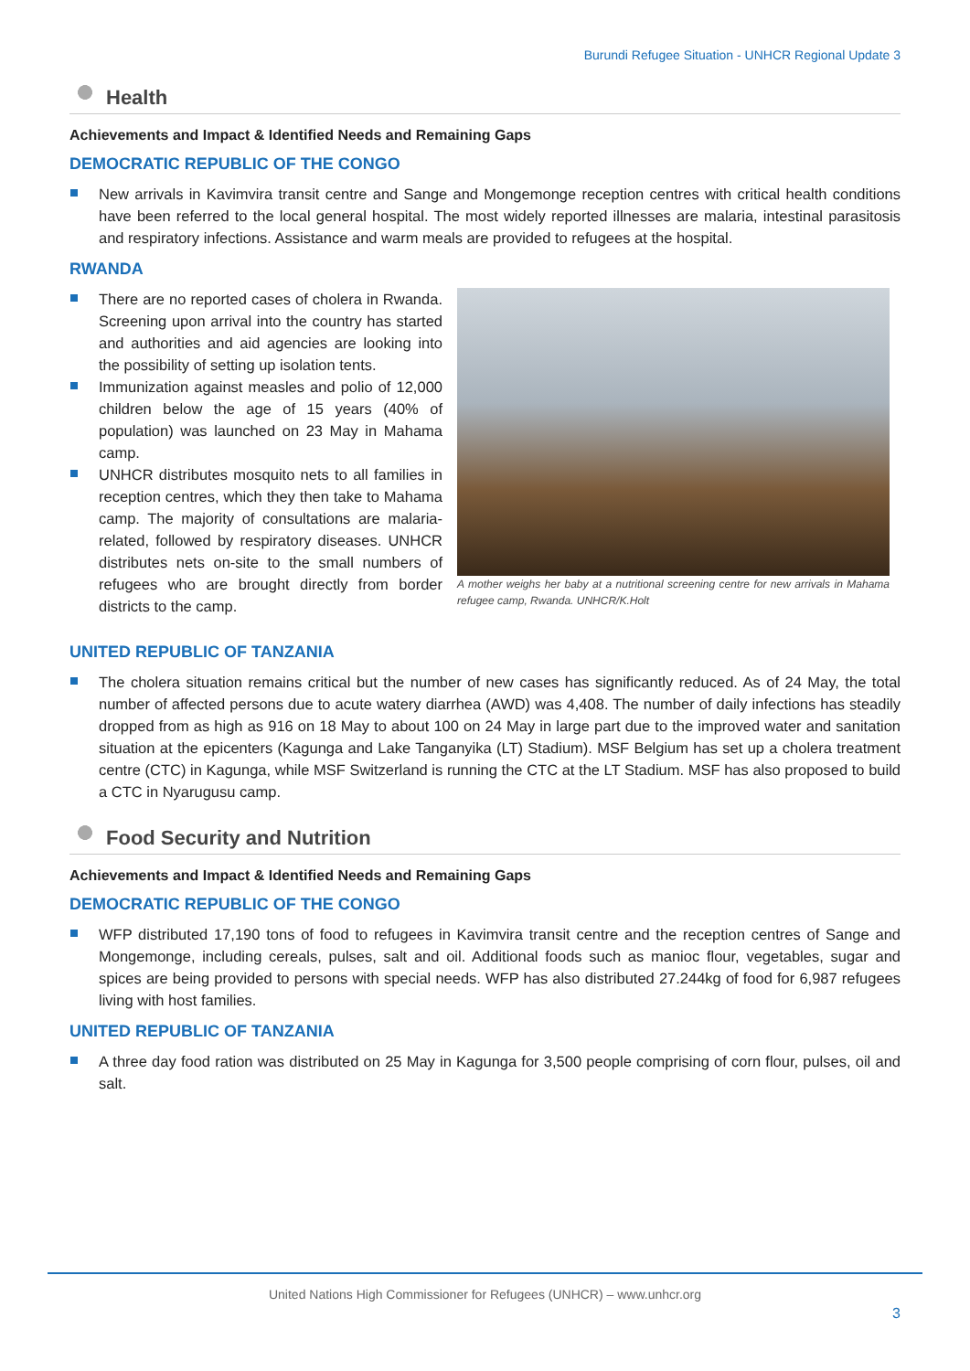Burundi Refugee Situation - UNHCR Regional Update 3
Health
Achievements and Impact & Identified Needs and Remaining Gaps
DEMOCRATIC REPUBLIC OF THE CONGO
New arrivals in Kavimvira transit centre and Sange and Mongemonge reception centres with critical health conditions have been referred to the local general hospital. The most widely reported illnesses are malaria, intestinal parasitosis and respiratory infections. Assistance and warm meals are provided to refugees at the hospital.
RWANDA
There are no reported cases of cholera in Rwanda. Screening upon arrival into the country has started and authorities and aid agencies are looking into the possibility of setting up isolation tents.
Immunization against measles and polio of 12,000 children below the age of 15 years (40% of population) was launched on 23 May in Mahama camp.
UNHCR distributes mosquito nets to all families in reception centres, which they then take to Mahama camp. The majority of consultations are malaria-related, followed by respiratory diseases. UNHCR distributes nets on-site to the small numbers of refugees who are brought directly from border districts to the camp.
A mother weighs her baby at a nutritional screening centre for new arrivals in Mahama refugee camp, Rwanda. UNHCR/K.Holt
UNITED REPUBLIC OF TANZANIA
The cholera situation remains critical but the number of new cases has significantly reduced. As of 24 May, the total number of affected persons due to acute watery diarrhea (AWD) was 4,408. The number of daily infections has steadily dropped from as high as 916 on 18 May to about 100 on 24 May in large part due to the improved water and sanitation situation at the epicenters (Kagunga and Lake Tanganyika (LT) Stadium). MSF Belgium has set up a cholera treatment centre (CTC) in Kagunga, while MSF Switzerland is running the CTC at the LT Stadium. MSF has also proposed to build a CTC in Nyarugusu camp.
Food Security and Nutrition
Achievements and Impact & Identified Needs and Remaining Gaps
DEMOCRATIC REPUBLIC OF THE CONGO
WFP distributed 17,190 tons of food to refugees in Kavimvira transit centre and the reception centres of Sange and Mongemonge, including cereals, pulses, salt and oil. Additional foods such as manioc flour, vegetables, sugar and spices are being provided to persons with special needs. WFP has also distributed 27.244kg of food for 6,987 refugees living with host families.
UNITED REPUBLIC OF TANZANIA
A three day food ration was distributed on 25 May in Kagunga for 3,500 people comprising of corn flour, pulses, oil and salt.
United Nations High Commissioner for Refugees (UNHCR) – www.unhcr.org
3